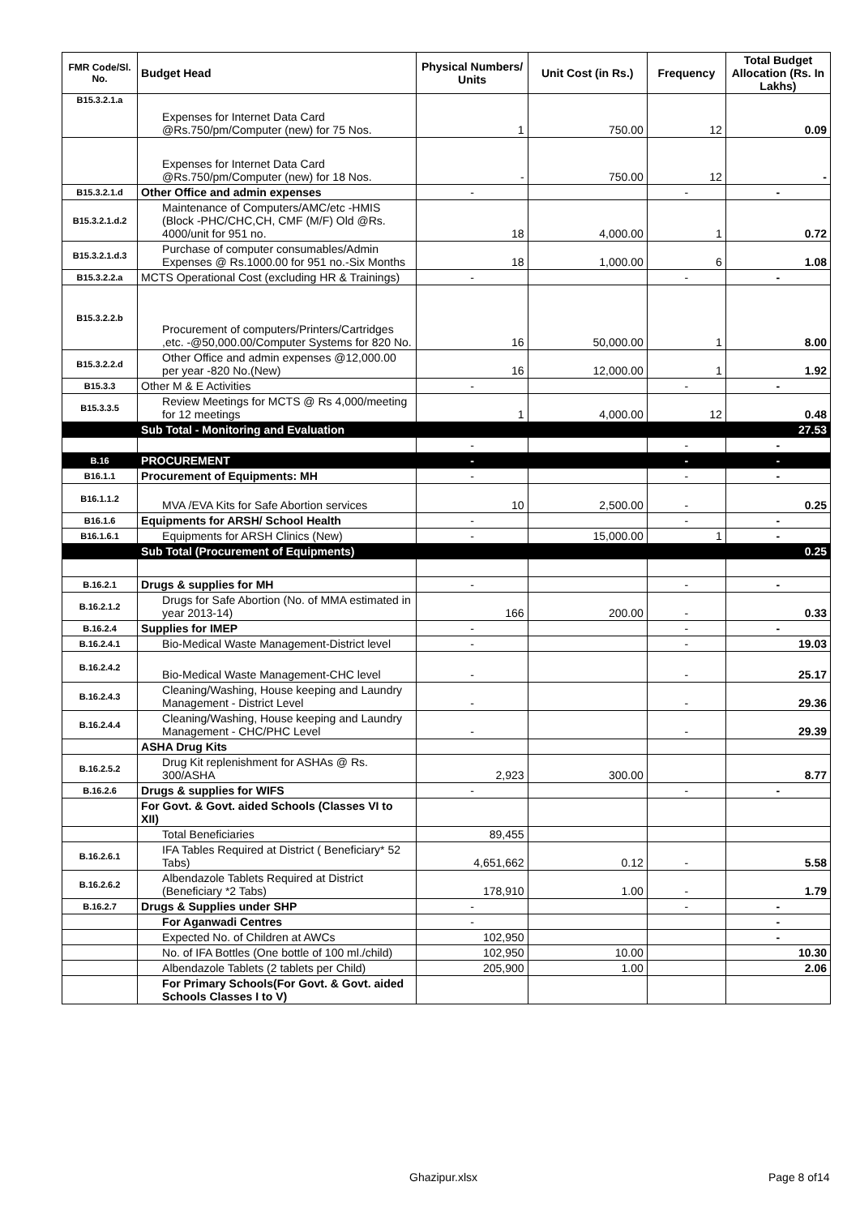| FMR Code/Sl. No. | Budget Head | Physical Numbers/ Units | Unit Cost (in Rs.) | Frequency | Total Budget Allocation (Rs. In Lakhs) |
| --- | --- | --- | --- | --- | --- |
| B15.3.2.1.a | Expenses for Internet Data Card @Rs.750/pm/Computer (new) for 75 Nos. | 1 | 750.00 | 12 | 0.09 |
| | Expenses for Internet Data Card @Rs.750/pm/Computer (new) for 18 Nos. | - | 750.00 | 12 | - |
| B15.3.2.1.d | Other Office and admin expenses | - | | - | - |
| B15.3.2.1.d.2 | Maintenance of Computers/AMC/etc -HMIS (Block -PHC/CHC,CH, CMF (M/F) Old @Rs. 4000/unit for 951 no. | 18 | 4,000.00 | 1 | 0.72 |
| B15.3.2.1.d.3 | Purchase of computer consumables/Admin Expenses @ Rs.1000.00 for 951 no.-Six Months | 18 | 1,000.00 | 6 | 1.08 |
| B15.3.2.2.a | MCTS Operational Cost (excluding HR & Trainings) | - | | - | - |
| B15.3.2.2.b | Procurement of computers/Printers/Cartridges ,etc. -@50,000.00/Computer Systems for 820 No. | 16 | 50,000.00 | 1 | 8.00 |
| B15.3.2.2.d | Other Office and admin expenses @12,000.00 per year -820 No.(New) | 16 | 12,000.00 | 1 | 1.92 |
| B15.3.3 | Other M & E Activities | - | | - | - |
| B15.3.3.5 | Review Meetings for MCTS @ Rs 4,000/meeting for 12 meetings | 1 | 4,000.00 | 12 | 0.48 |
| | Sub Total - Monitoring and Evaluation | | | | 27.53 |
| | | - | | - | - |
| B.16 | PROCUREMENT | - | | - | - |
| B16.1.1 | Procurement of Equipments: MH | - | | - | - |
| B16.1.1.2 | MVA /EVA Kits for Safe Abortion services | 10 | 2,500.00 | - | 0.25 |
| B16.1.6 | Equipments for ARSH/ School Health | - | | - | - |
| B16.1.6.1 | Equipments for ARSH Clinics (New) | - | 15,000.00 | 1 | - |
| | Sub Total (Procurement of Equipments) | | | | 0.25 |
| B.16.2.1 | Drugs & supplies for MH | - | | - | - |
| B.16.2.1.2 | Drugs for Safe Abortion (No. of MMA estimated in year 2013-14) | 166 | 200.00 | - | 0.33 |
| B.16.2.4 | Supplies for IMEP | - | | - | - |
| B.16.2.4.1 | Bio-Medical Waste Management-District level | - | | - | 19.03 |
| B.16.2.4.2 | Bio-Medical Waste Management-CHC level | - | | - | 25.17 |
| B.16.2.4.3 | Cleaning/Washing, House keeping and Laundry Management - District Level | - | | - | 29.36 |
| B.16.2.4.4 | Cleaning/Washing, House keeping and Laundry Management - CHC/PHC Level | - | | - | 29.39 |
| | ASHA Drug Kits | | | | |
| B.16.2.5.2 | Drug Kit replenishment for ASHAs @ Rs. 300/ASHA | 2,923 | 300.00 | | 8.77 |
| B.16.2.6 | Drugs & supplies for WIFS | - | | - | - |
| | For Govt. & Govt. aided Schools (Classes VI to XII) | | | | |
| | Total Beneficiaries | 89,455 | | | |
| B.16.2.6.1 | IFA Tables Required at District ( Beneficiary* 52 Tabs) | 4,651,662 | 0.12 | - | 5.58 |
| B.16.2.6.2 | Albendazole Tablets Required at District (Beneficiary *2 Tabs) | 178,910 | 1.00 | - | 1.79 |
| B.16.2.7 | Drugs & Supplies under SHP | - | | - | - |
| | For Aganwadi Centres | - | | | - |
| | Expected No. of Children at AWCs | 102,950 | | | - |
| | No. of IFA Bottles (One bottle of 100 ml./child) | 102,950 | 10.00 | | 10.30 |
| | Albendazole Tablets (2 tablets per Child) | 205,900 | 1.00 | | 2.06 |
| | For Primary Schools(For Govt. & Govt. aided Schools Classes I to V) | | | | |
Ghazipur.xlsx Page 8 of14